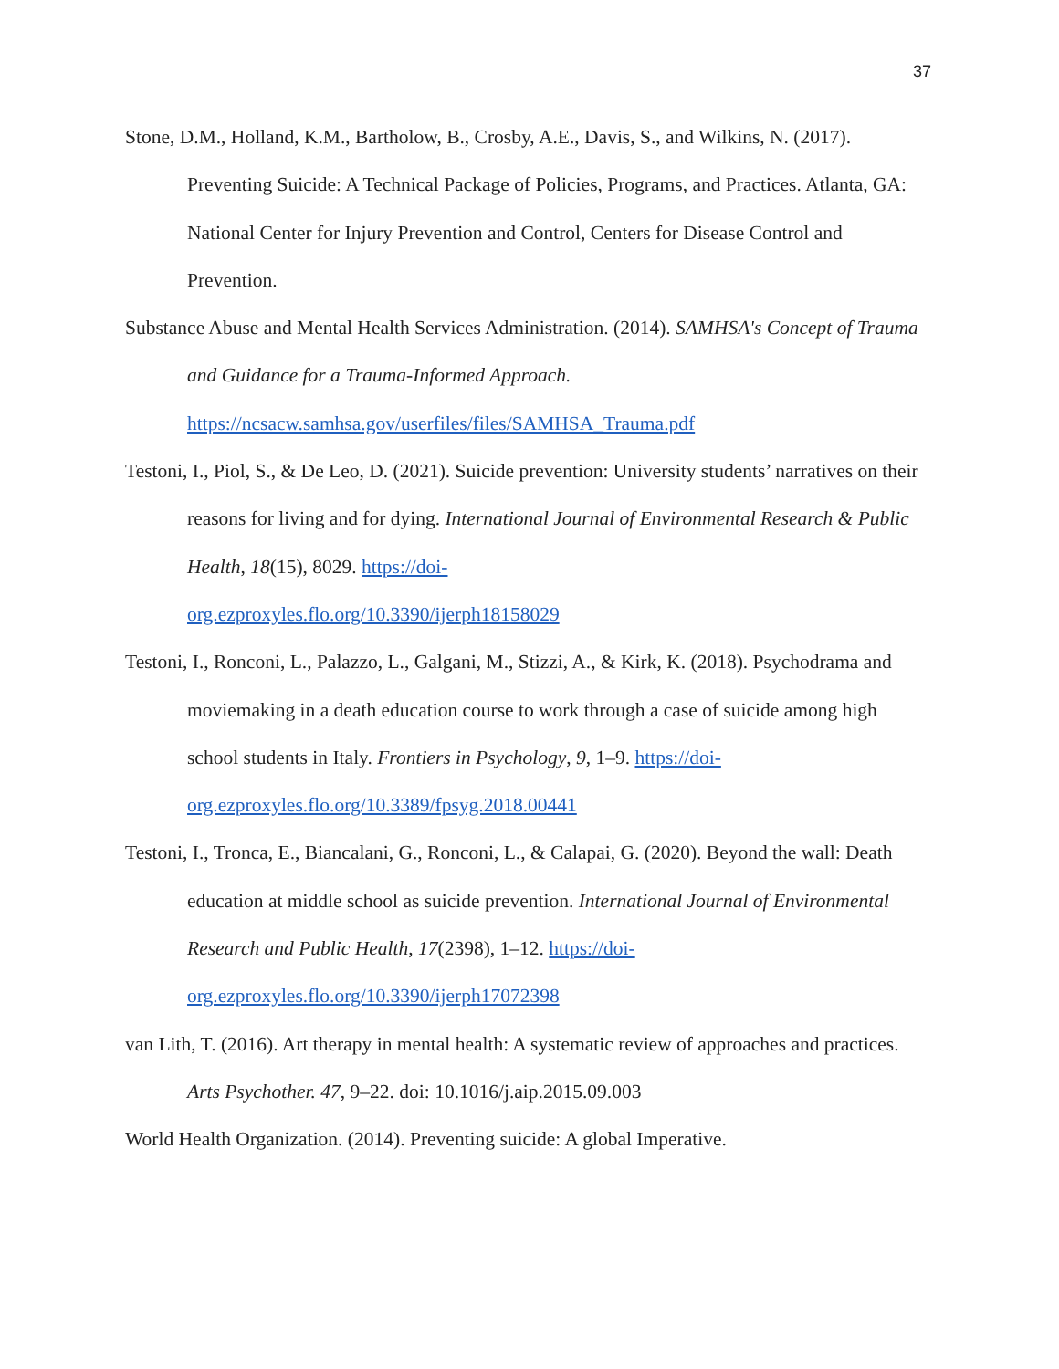37
Stone, D.M., Holland, K.M., Bartholow, B., Crosby, A.E., Davis, S., and Wilkins, N. (2017). Preventing Suicide: A Technical Package of Policies, Programs, and Practices. Atlanta, GA: National Center for Injury Prevention and Control, Centers for Disease Control and Prevention.
Substance Abuse and Mental Health Services Administration. (2014). SAMHSA's Concept of Trauma and Guidance for a Trauma-Informed Approach.
https://ncsacw.samhsa.gov/userfiles/files/SAMHSA_Trauma.pdf
Testoni, I., Piol, S., & De Leo, D. (2021). Suicide prevention: University students’ narratives on their reasons for living and for dying. International Journal of Environmental Research & Public Health, 18(15), 8029. https://doi-
org.ezproxyles.flo.org/10.3390/ijerph18158029
Testoni, I., Ronconi, L., Palazzo, L., Galgani, M., Stizzi, A., & Kirk, K. (2018). Psychodrama and moviemaking in a death education course to work through a case of suicide among high school students in Italy. Frontiers in Psychology, 9, 1–9. https://doi-
org.ezproxyles.flo.org/10.3389/fpsyg.2018.00441
Testoni, I., Tronca, E., Biancalani, G., Ronconi, L., & Calapai, G. (2020). Beyond the wall: Death education at middle school as suicide prevention. International Journal of Environmental Research and Public Health, 17(2398), 1–12. https://doi-
org.ezproxyles.flo.org/10.3390/ijerph17072398
van Lith, T. (2016). Art therapy in mental health: A systematic review of approaches and practices. Arts Psychother. 47, 9–22. doi: 10.1016/j.aip.2015.09.003
World Health Organization. (2014). Preventing suicide: A global Imperative.